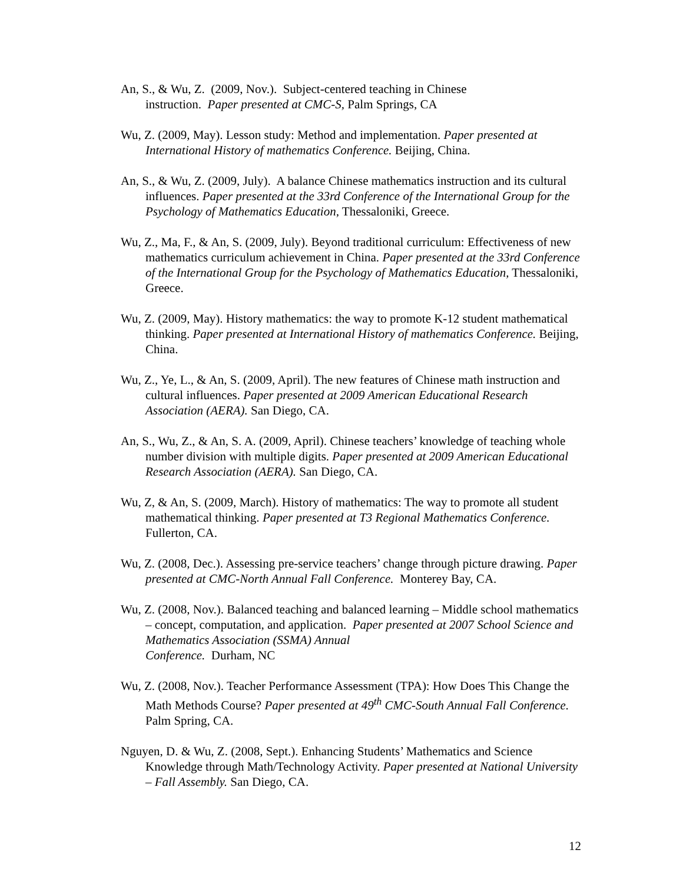An, S., & Wu, Z. (2009, Nov.). Subject-centered teaching in Chinese
instruction. Paper presented at CMC-S, Palm Springs, CA
Wu, Z. (2009, May). Lesson study: Method and implementation. Paper presented at International History of mathematics Conference. Beijing, China.
An, S., & Wu, Z. (2009, July). A balance Chinese mathematics instruction and its cultural influences. Paper presented at the 33rd Conference of the International Group for the Psychology of Mathematics Education, Thessaloniki, Greece.
Wu, Z., Ma, F., & An, S. (2009, July). Beyond traditional curriculum: Effectiveness of new mathematics curriculum achievement in China. Paper presented at the 33rd Conference of the International Group for the Psychology of Mathematics Education, Thessaloniki, Greece.
Wu, Z. (2009, May). History mathematics: the way to promote K-12 student mathematical thinking. Paper presented at International History of mathematics Conference. Beijing, China.
Wu, Z., Ye, L., & An, S. (2009, April). The new features of Chinese math instruction and cultural influences. Paper presented at 2009 American Educational Research Association (AERA). San Diego, CA.
An, S., Wu, Z., & An, S. A. (2009, April). Chinese teachers’ knowledge of teaching whole number division with multiple digits. Paper presented at 2009 American Educational Research Association (AERA). San Diego, CA.
Wu, Z, & An, S. (2009, March). History of mathematics: The way to promote all student mathematical thinking. Paper presented at T3 Regional Mathematics Conference. Fullerton, CA.
Wu, Z. (2008, Dec.). Assessing pre-service teachers’ change through picture drawing. Paper presented at CMC-North Annual Fall Conference. Monterey Bay, CA.
Wu, Z. (2008, Nov.). Balanced teaching and balanced learning – Middle school mathematics – concept, computation, and application. Paper presented at 2007 School Science and Mathematics Association (SSMA) Annual
Conference. Durham, NC
Wu, Z. (2008, Nov.). Teacher Performance Assessment (TPA): How Does This Change the Math Methods Course? Paper presented at 49<sup>th</sup> CMC-South Annual Fall Conference. Palm Spring, CA.
Nguyen, D. & Wu, Z. (2008, Sept.). Enhancing Students’ Mathematics and Science Knowledge through Math/Technology Activity. Paper presented at National University – Fall Assembly. San Diego, CA.
12